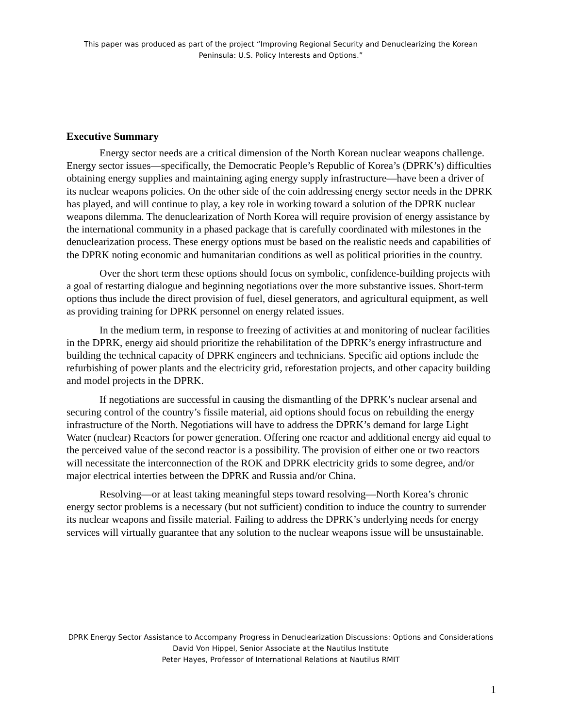This paper was produced as part of the project “Improving Regional Security and Denuclearizing the Korean Peninsula: U.S. Policy Interests and Options.”
Executive Summary
Energy sector needs are a critical dimension of the North Korean nuclear weapons challenge. Energy sector issues—specifically, the Democratic People’s Republic of Korea’s (DPRK’s) difficulties obtaining energy supplies and maintaining aging energy supply infrastructure—have been a driver of its nuclear weapons policies. On the other side of the coin addressing energy sector needs in the DPRK has played, and will continue to play, a key role in working toward a solution of the DPRK nuclear weapons dilemma. The denuclearization of North Korea will require provision of energy assistance by the international community in a phased package that is carefully coordinated with milestones in the denuclearization process. These energy options must be based on the realistic needs and capabilities of the DPRK noting economic and humanitarian conditions as well as political priorities in the country.
Over the short term these options should focus on symbolic, confidence-building projects with a goal of restarting dialogue and beginning negotiations over the more substantive issues. Short-term options thus include the direct provision of fuel, diesel generators, and agricultural equipment, as well as providing training for DPRK personnel on energy related issues.
In the medium term, in response to freezing of activities at and monitoring of nuclear facilities in the DPRK, energy aid should prioritize the rehabilitation of the DPRK’s energy infrastructure and building the technical capacity of DPRK engineers and technicians. Specific aid options include the refurbishing of power plants and the electricity grid, reforestation projects, and other capacity building and model projects in the DPRK.
If negotiations are successful in causing the dismantling of the DPRK’s nuclear arsenal and securing control of the country’s fissile material, aid options should focus on rebuilding the energy infrastructure of the North. Negotiations will have to address the DPRK’s demand for large Light Water (nuclear) Reactors for power generation. Offering one reactor and additional energy aid equal to the perceived value of the second reactor is a possibility. The provision of either one or two reactors will necessitate the interconnection of the ROK and DPRK electricity grids to some degree, and/or major electrical interties between the DPRK and Russia and/or China.
Resolving—or at least taking meaningful steps toward resolving—North Korea’s chronic energy sector problems is a necessary (but not sufficient) condition to induce the country to surrender its nuclear weapons and fissile material. Failing to address the DPRK’s underlying needs for energy services will virtually guarantee that any solution to the nuclear weapons issue will be unsustainable.
DPRK Energy Sector Assistance to Accompany Progress in Denuclearization Discussions: Options and Considerations
David Von Hippel, Senior Associate at the Nautilus Institute
Peter Hayes, Professor of International Relations at Nautilus RMIT
1